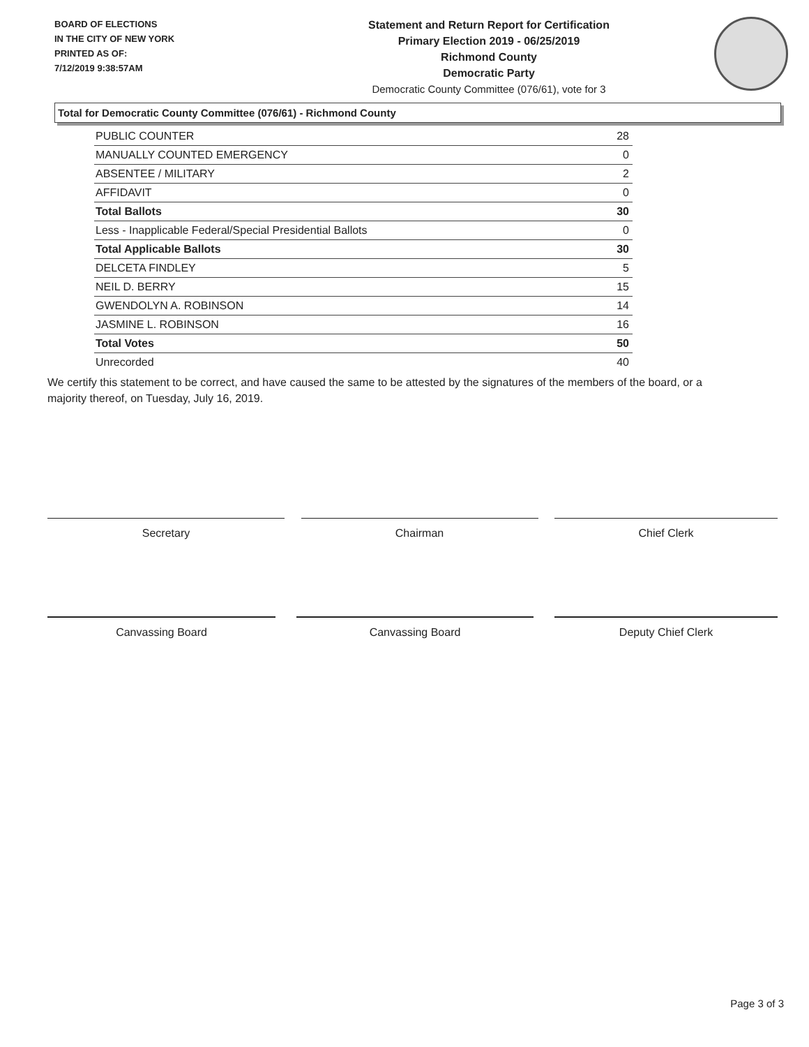BOARD OF ELECTIONS
IN THE CITY OF NEW YORK
PRINTED AS OF:
7/12/2019 9:38:57AM
Statement and Return Report for Certification
Primary Election 2019 - 06/25/2019
Richmond County
Democratic Party
Democratic County Committee (076/61), vote for 3
Total for Democratic County Committee (076/61) - Richmond County
| PUBLIC COUNTER | 28 |
| MANUALLY COUNTED EMERGENCY | 0 |
| ABSENTEE / MILITARY | 2 |
| AFFIDAVIT | 0 |
| Total Ballots | 30 |
| Less - Inapplicable Federal/Special Presidential Ballots | 0 |
| Total Applicable Ballots | 30 |
| DELCETA FINDLEY | 5 |
| NEIL D. BERRY | 15 |
| GWENDOLYN A. ROBINSON | 14 |
| JASMINE L. ROBINSON | 16 |
| Total Votes | 50 |
| Unrecorded | 40 |
We certify this statement to be correct, and have caused the same to be attested by the signatures of the members of the board, or a majority thereof, on Tuesday, July 16, 2019.
Secretary Chairman Chief Clerk
Canvassing Board Canvassing Board Deputy Chief Clerk
Page 3 of 3